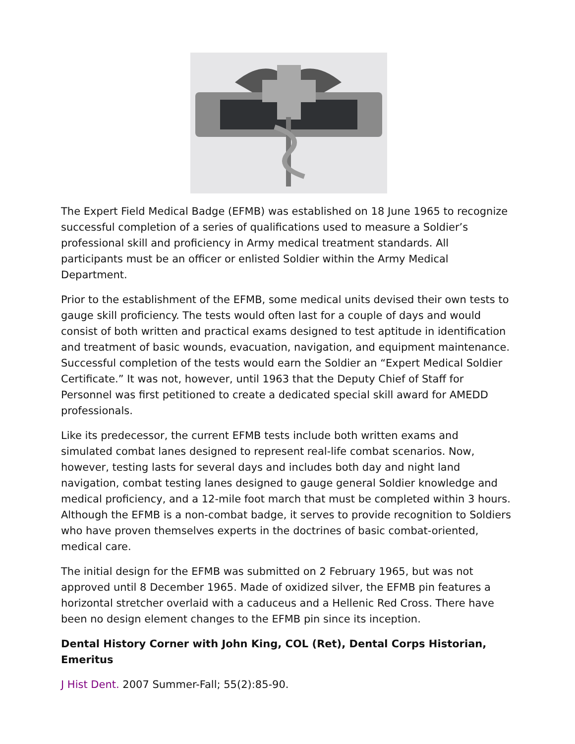The Expert Field Medical Badge (EFMB) was established on 18 June 1965 to recognize successful completion of a series of qualifications used to measure a Soldier’s professional skill and proficiency in Army medical treatment standards. All participants must be an officer or enlisted Soldier within the Army Medical Department.
Prior to the establishment of the EFMB, some medical units devised their own tests to gauge skill proficiency. The tests would often last for a couple of days and would consist of both written and practical exams designed to test aptitude in identification and treatment of basic wounds, evacuation, navigation, and equipment maintenance. Successful completion of the tests would earn the Soldier an “Expert Medical Soldier Certificate.” It was not, however, until 1963 that the Deputy Chief of Staff for Personnel was first petitioned to create a dedicated special skill award for AMEDD professionals.
Like its predecessor, the current EFMB tests include both written exams and simulated combat lanes designed to represent real-life combat scenarios. Now, however, testing lasts for several days and includes both day and night land navigation, combat testing lanes designed to gauge general Soldier knowledge and medical proficiency, and a 12-mile foot march that must be completed within 3 hours. Although the EFMB is a non-combat badge, it serves to provide recognition to Soldiers who have proven themselves experts in the doctrines of basic combat-oriented, medical care.
The initial design for the EFMB was submitted on 2 February 1965, but was not approved until 8 December 1965. Made of oxidized silver, the EFMB pin features a horizontal stretcher overlaid with a caduceus and a Hellenic Red Cross. There have been no design element changes to the EFMB pin since its inception.
Dental History Corner with John King, COL (Ret), Dental Corps Historian, Emeritus
J Hist Dent. 2007 Summer-Fall; 55(2):85-90.